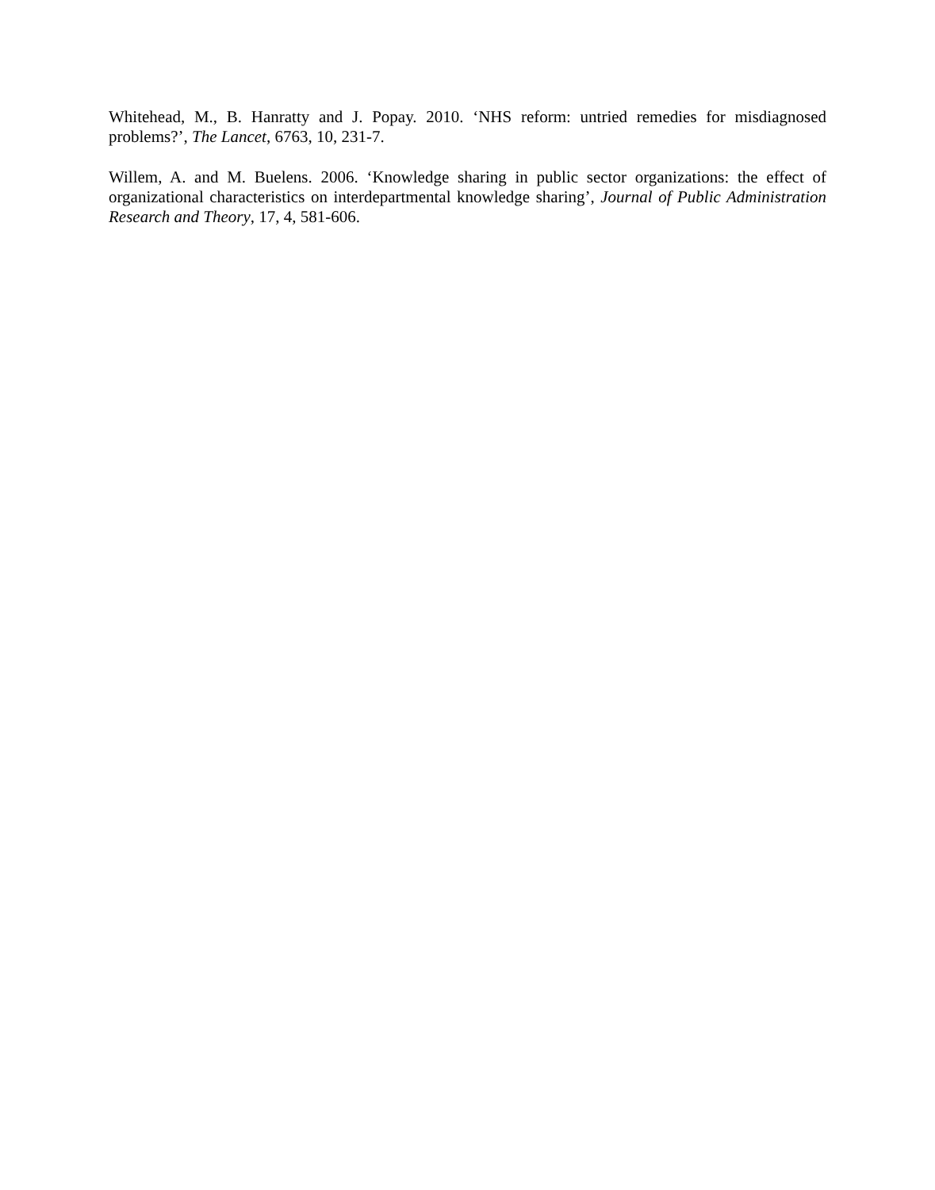Whitehead, M., B. Hanratty and J. Popay. 2010. ‘NHS reform: untried remedies for misdiagnosed problems?’, The Lancet, 6763, 10, 231-7.
Willem, A. and M. Buelens. 2006. ‘Knowledge sharing in public sector organizations: the effect of organizational characteristics on interdepartmental knowledge sharing’, Journal of Public Administration Research and Theory, 17, 4, 581-606.